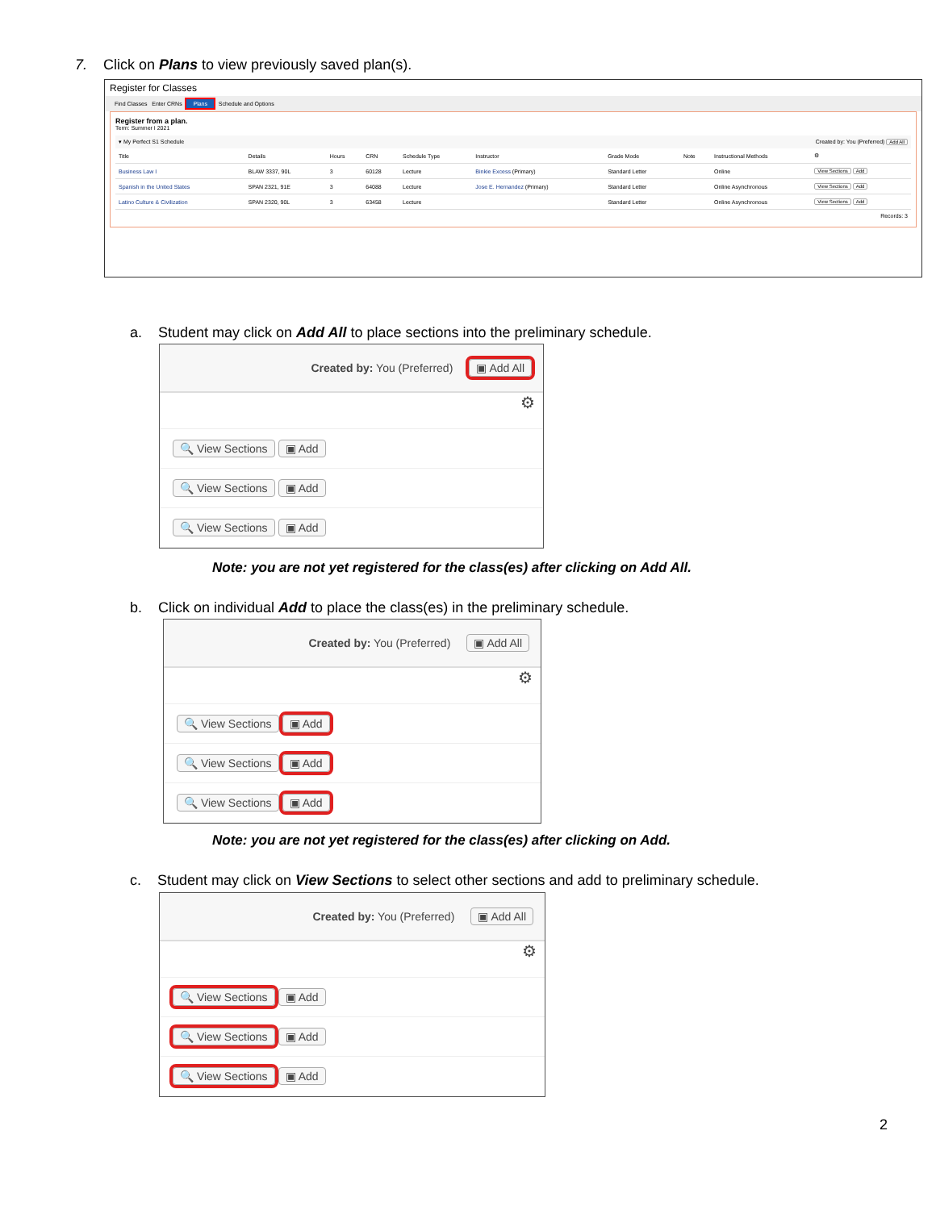7. Click on Plans to view previously saved plan(s).
Register for Classes
Find Classes Enter CRNs Plans Schedule and Options
Register from a plan.
Term: Summer I 2021
▾ My Perfect S1 Schedule Created by: You (Preferred) Add All
| Title | Details | Hours | CRN | Schedule Type | Instructor | Grade Mode | Note | Instructional Methods | ⚙ |
| --- | --- | --- | --- | --- | --- | --- | --- | --- | --- |
| Business Law I | BLAW 3337, 90L | 3 | 60128 | Lecture | Binkie Excess (Primary) | Standard Letter | | Online | View Sections Add |
| Spanish in the United States | SPAN 2321, 91E | 3 | 64088 | Lecture | Jose E. Hernandez (Primary) | Standard Letter | | Online Asynchronous | View Sections Add |
| Latino Culture & Civilization | SPAN 2320, 90L | 3 | 63458 | Lecture | | Standard Letter | | Online Asynchronous | View Sections Add |
Records: 3
a. Student may click on Add All to place sections into the preliminary schedule.
Created by: You (Preferred) ▣ Add All
⚙
🔍 View Sections ▣ Add
🔍 View Sections ▣ Add
🔍 View Sections ▣ Add
Note: you are not yet registered for the class(es) after clicking on Add All.
b. Click on individual Add to place the class(es) in the preliminary schedule.
Created by: You (Preferred) ▣ Add All
⚙
🔍 View Sections ▣ Add
🔍 View Sections ▣ Add
🔍 View Sections ▣ Add
Note: you are not yet registered for the class(es) after clicking on Add.
c. Student may click on View Sections to select other sections and add to preliminary schedule.
Created by: You (Preferred) ▣ Add All
⚙
🔍 View Sections ▣ Add
🔍 View Sections ▣ Add
🔍 View Sections ▣ Add
2